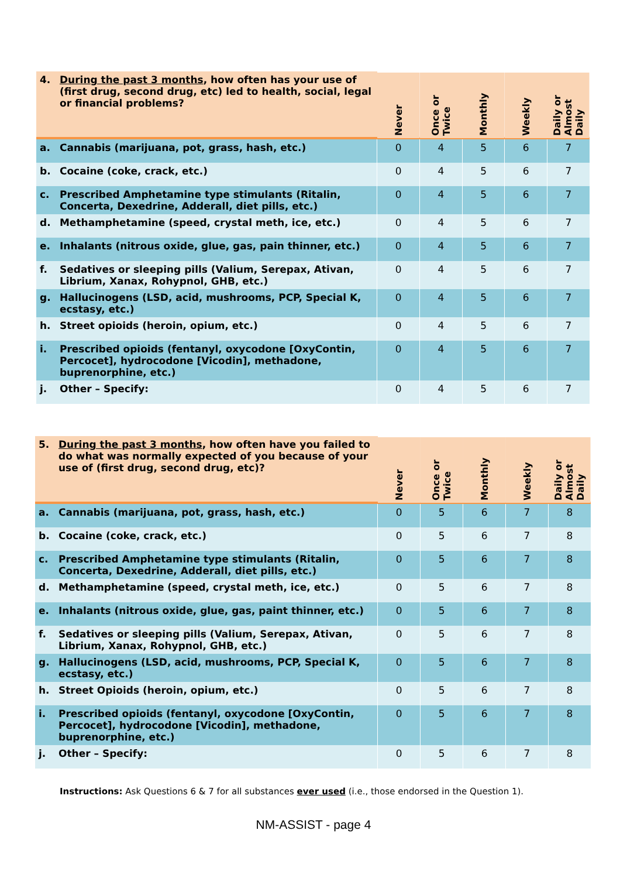| 4. | During the past 3 months , how often has your use of (first drug, second drug, etc) led to health, social, legal or financial problems? | Never | Once or Twice | Monthly | Weekly | Daily or Almost Daily |
| --- | --- | --- | --- | --- | --- | --- |
| a. | Cannabis (marijuana, pot, grass, hash, etc.) | 0 | 4 | 5 | 6 | 7 |
| b. | Cocaine (coke, crack, etc.) | 0 | 4 | 5 | 6 | 7 |
| c. | Prescribed Amphetamine type stimulants (Ritalin, Concerta, Dexedrine, Adderall, diet pills, etc.) | 0 | 4 | 5 | 6 | 7 |
| d. | Methamphetamine (speed, crystal meth, ice, etc.) | 0 | 4 | 5 | 6 | 7 |
| e. | Inhalants (nitrous oxide, glue, gas, pain thinner, etc.) | 0 | 4 | 5 | 6 | 7 |
| f. | Sedatives or sleeping pills (Valium, Serepax, Ativan, Librium, Xanax, Rohypnol, GHB, etc.) | 0 | 4 | 5 | 6 | 7 |
| g. | Hallucinogens (LSD, acid, mushrooms, PCP, Special K, ecstasy, etc.) | 0 | 4 | 5 | 6 | 7 |
| h. | Street opioids (heroin, opium, etc.) | 0 | 4 | 5 | 6 | 7 |
| i. | Prescribed opioids (fentanyl, oxycodone [OxyContin, Percocet], hydrocodone [Vicodin], methadone, buprenorphine, etc.) | 0 | 4 | 5 | 6 | 7 |
| j. | Other – Specify: | 0 | 4 | 5 | 6 | 7 |
| 5. | During the past 3 months , how often have you failed to do what was normally expected of you because of your use of (first drug, second drug, etc)? | Never | Once or Twice | Monthly | Weekly | Daily or Almost Daily |
| --- | --- | --- | --- | --- | --- | --- |
| a. | Cannabis (marijuana, pot, grass, hash, etc.) | 0 | 5 | 6 | 7 | 8 |
| b. | Cocaine (coke, crack, etc.) | 0 | 5 | 6 | 7 | 8 |
| c. | Prescribed Amphetamine type stimulants (Ritalin, Concerta, Dexedrine, Adderall, diet pills, etc.) | 0 | 5 | 6 | 7 | 8 |
| d. | Methamphetamine (speed, crystal meth, ice, etc.) | 0 | 5 | 6 | 7 | 8 |
| e. | Inhalants (nitrous oxide, glue, gas, paint thinner, etc.) | 0 | 5 | 6 | 7 | 8 |
| f. | Sedatives or sleeping pills (Valium, Serepax, Ativan, Librium, Xanax, Rohypnol, GHB, etc.) | 0 | 5 | 6 | 7 | 8 |
| g. | Hallucinogens (LSD, acid, mushrooms, PCP, Special K, ecstasy, etc.) | 0 | 5 | 6 | 7 | 8 |
| h. | Street Opioids (heroin, opium, etc.) | 0 | 5 | 6 | 7 | 8 |
| i. | Prescribed opioids (fentanyl, oxycodone [OxyContin, Percocet], hydrocodone [Vicodin], methadone, buprenorphine, etc.) | 0 | 5 | 6 | 7 | 8 |
| j. | Other – Specify: | 0 | 5 | 6 | 7 | 8 |
Instructions: Ask Questions 6 & 7 for all substances ever used (i.e., those endorsed in the Question 1).
NM-ASSIST - page 4